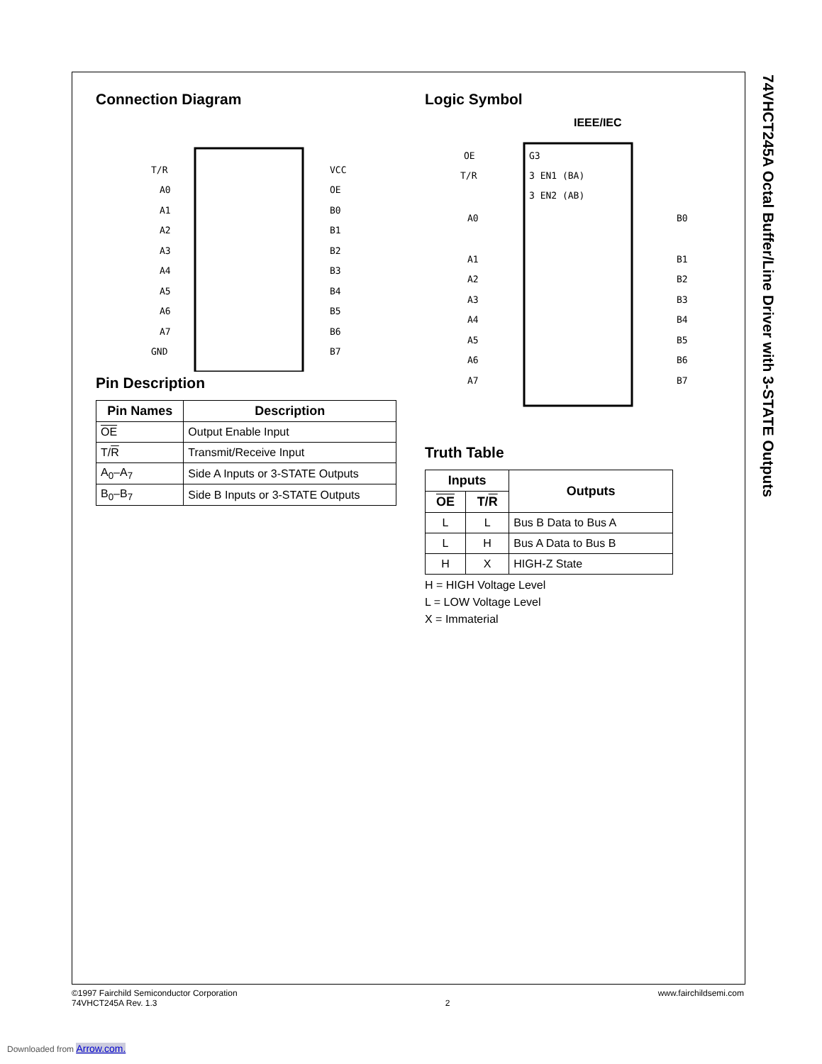74VHCT245A Octal Buffer/Line Driver with 3-STATE Outputs
Connection Diagram
T/R
A0
A1
A2
A3
A4
A5
A6
A7
GND
VCC
OE
B0
B1
B2
B3
B4
B5
B6
B7
Pin Description
| Pin Names | Description |
| --- | --- |
| OE | Output Enable Input |
| T/ R | Transmit/Receive Input |
| A<sub>0</sub>–A<sub>7</sub> | Side A Inputs or 3-STATE Outputs |
| B<sub>0</sub>–B<sub>7</sub> | Side B Inputs or 3-STATE Outputs |
Logic Symbol
IEEE/IEC
OE
T/R
G3
3 EN1 (BA)
3 EN2 (AB)
A0
A1
A2
A3
A4
A5
A6
A7
B0
B1
B2
B3
B4
B5
B6
B7
Truth Table
| Inputs | | Outputs |
| --- | --- | --- |
| OE | T/ R | |
| L | L | Bus B Data to Bus A |
| L | H | Bus A Data to Bus B |
| H | X | HIGH-Z State |
H = HIGH Voltage Level
L = LOW Voltage Level
X = Immaterial
©1997 Fairchild Semiconductor Corporation
74VHCT245A Rev. 1.3
2
www.fairchildsemi.com
Downloaded from Arrow.com.